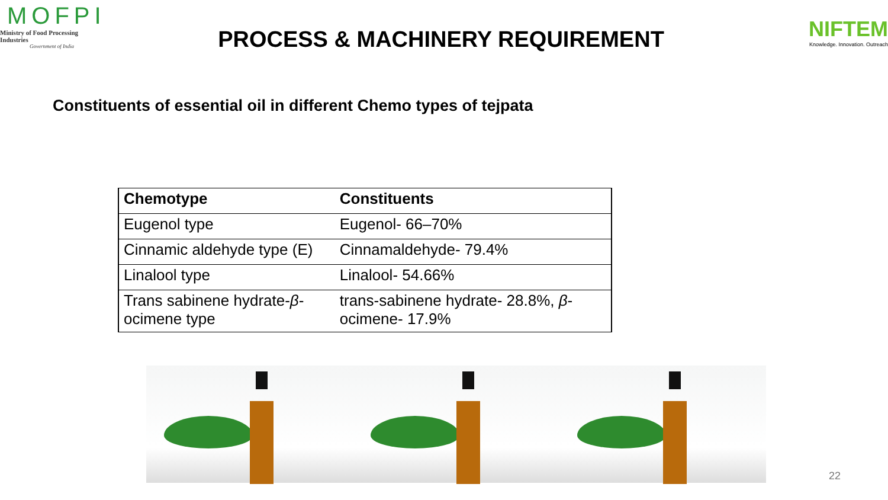MOFPI
Ministry of Food Processing Industries
Government of India
PROCESS & MACHINERY REQUIREMENT
NIFTEM
Knowledge. Innovation. Outreach
Constituents of essential oil in different Chemo types of tejpata
| Chemotype | Constituents |
| --- | --- |
| Eugenol type | Eugenol- 66–70% |
| Cinnamic aldehyde type (E) | Cinnamaldehyde- 79.4% |
| Linalool type | Linalool- 54.66% |
| Trans sabinene hydrate- β -ocimene type | trans-sabinene hydrate- 28.8%, β -ocimene- 17.9% |
22